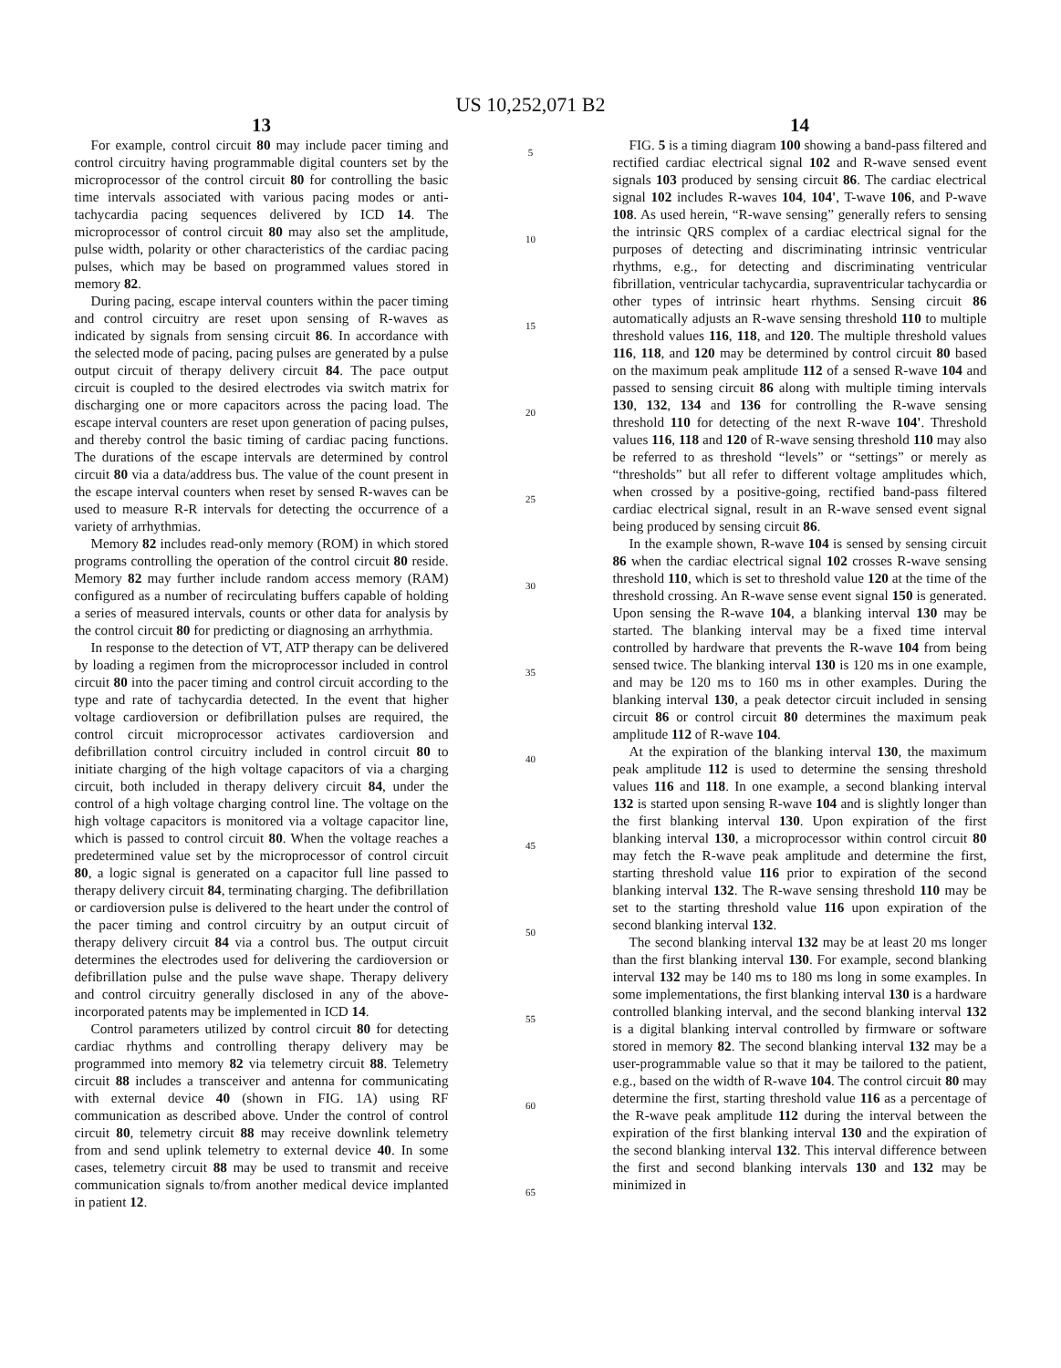US 10,252,071 B2
13
For example, control circuit 80 may include pacer timing and control circuitry having programmable digital counters set by the microprocessor of the control circuit 80 for controlling the basic time intervals associated with various pacing modes or anti-tachycardia pacing sequences delivered by ICD 14. The microprocessor of control circuit 80 may also set the amplitude, pulse width, polarity or other characteristics of the cardiac pacing pulses, which may be based on programmed values stored in memory 82.
During pacing, escape interval counters within the pacer timing and control circuitry are reset upon sensing of R-waves as indicated by signals from sensing circuit 86. In accordance with the selected mode of pacing, pacing pulses are generated by a pulse output circuit of therapy delivery circuit 84. The pace output circuit is coupled to the desired electrodes via switch matrix for discharging one or more capacitors across the pacing load. The escape interval counters are reset upon generation of pacing pulses, and thereby control the basic timing of cardiac pacing functions. The durations of the escape intervals are determined by control circuit 80 via a data/address bus. The value of the count present in the escape interval counters when reset by sensed R-waves can be used to measure R-R intervals for detecting the occurrence of a variety of arrhythmias.
Memory 82 includes read-only memory (ROM) in which stored programs controlling the operation of the control circuit 80 reside. Memory 82 may further include random access memory (RAM) configured as a number of recirculating buffers capable of holding a series of measured intervals, counts or other data for analysis by the control circuit 80 for predicting or diagnosing an arrhythmia.
In response to the detection of VT, ATP therapy can be delivered by loading a regimen from the microprocessor included in control circuit 80 into the pacer timing and control circuit according to the type and rate of tachycardia detected. In the event that higher voltage cardioversion or defibrillation pulses are required, the control circuit microprocessor activates cardioversion and defibrillation control circuitry included in control circuit 80 to initiate charging of the high voltage capacitors of via a charging circuit, both included in therapy delivery circuit 84, under the control of a high voltage charging control line. The voltage on the high voltage capacitors is monitored via a voltage capacitor line, which is passed to control circuit 80. When the voltage reaches a predetermined value set by the microprocessor of control circuit 80, a logic signal is generated on a capacitor full line passed to therapy delivery circuit 84, terminating charging. The defibrillation or cardioversion pulse is delivered to the heart under the control of the pacer timing and control circuitry by an output circuit of therapy delivery circuit 84 via a control bus. The output circuit determines the electrodes used for delivering the cardioversion or defibrillation pulse and the pulse wave shape. Therapy delivery and control circuitry generally disclosed in any of the above-incorporated patents may be implemented in ICD 14.
Control parameters utilized by control circuit 80 for detecting cardiac rhythms and controlling therapy delivery may be programmed into memory 82 via telemetry circuit 88. Telemetry circuit 88 includes a transceiver and antenna for communicating with external device 40 (shown in FIG. 1A) using RF communication as described above. Under the control of control circuit 80, telemetry circuit 88 may receive downlink telemetry from and send uplink telemetry to external device 40. In some cases, telemetry circuit 88 may be used to transmit and receive communication signals to/from another medical device implanted in patient 12.
5
10
15
20
25
30
35
40
45
50
55
60
65
14
FIG. 5 is a timing diagram 100 showing a band-pass filtered and rectified cardiac electrical signal 102 and R-wave sensed event signals 103 produced by sensing circuit 86. The cardiac electrical signal 102 includes R-waves 104, 104', T-wave 106, and P-wave 108. As used herein, “R-wave sensing” generally refers to sensing the intrinsic QRS complex of a cardiac electrical signal for the purposes of detecting and discriminating intrinsic ventricular rhythms, e.g., for detecting and discriminating ventricular fibrillation, ventricular tachycardia, supraventricular tachycardia or other types of intrinsic heart rhythms. Sensing circuit 86 automatically adjusts an R-wave sensing threshold 110 to multiple threshold values 116, 118, and 120. The multiple threshold values 116, 118, and 120 may be determined by control circuit 80 based on the maximum peak amplitude 112 of a sensed R-wave 104 and passed to sensing circuit 86 along with multiple timing intervals 130, 132, 134 and 136 for controlling the R-wave sensing threshold 110 for detecting of the next R-wave 104'. Threshold values 116, 118 and 120 of R-wave sensing threshold 110 may also be referred to as threshold “levels” or “settings” or merely as “thresholds” but all refer to different voltage amplitudes which, when crossed by a positive-going, rectified band-pass filtered cardiac electrical signal, result in an R-wave sensed event signal being produced by sensing circuit 86.
In the example shown, R-wave 104 is sensed by sensing circuit 86 when the cardiac electrical signal 102 crosses R-wave sensing threshold 110, which is set to threshold value 120 at the time of the threshold crossing. An R-wave sense event signal 150 is generated. Upon sensing the R-wave 104, a blanking interval 130 may be started. The blanking interval may be a fixed time interval controlled by hardware that prevents the R-wave 104 from being sensed twice. The blanking interval 130 is 120 ms in one example, and may be 120 ms to 160 ms in other examples. During the blanking interval 130, a peak detector circuit included in sensing circuit 86 or control circuit 80 determines the maximum peak amplitude 112 of R-wave 104.
At the expiration of the blanking interval 130, the maximum peak amplitude 112 is used to determine the sensing threshold values 116 and 118. In one example, a second blanking interval 132 is started upon sensing R-wave 104 and is slightly longer than the first blanking interval 130. Upon expiration of the first blanking interval 130, a microprocessor within control circuit 80 may fetch the R-wave peak amplitude and determine the first, starting threshold value 116 prior to expiration of the second blanking interval 132. The R-wave sensing threshold 110 may be set to the starting threshold value 116 upon expiration of the second blanking interval 132.
The second blanking interval 132 may be at least 20 ms longer than the first blanking interval 130. For example, second blanking interval 132 may be 140 ms to 180 ms long in some examples. In some implementations, the first blanking interval 130 is a hardware controlled blanking interval, and the second blanking interval 132 is a digital blanking interval controlled by firmware or software stored in memory 82. The second blanking interval 132 may be a user-programmable value so that it may be tailored to the patient, e.g., based on the width of R-wave 104. The control circuit 80 may determine the first, starting threshold value 116 as a percentage of the R-wave peak amplitude 112 during the interval between the expiration of the first blanking interval 130 and the expiration of the second blanking interval 132. This interval difference between the first and second blanking intervals 130 and 132 may be minimized in